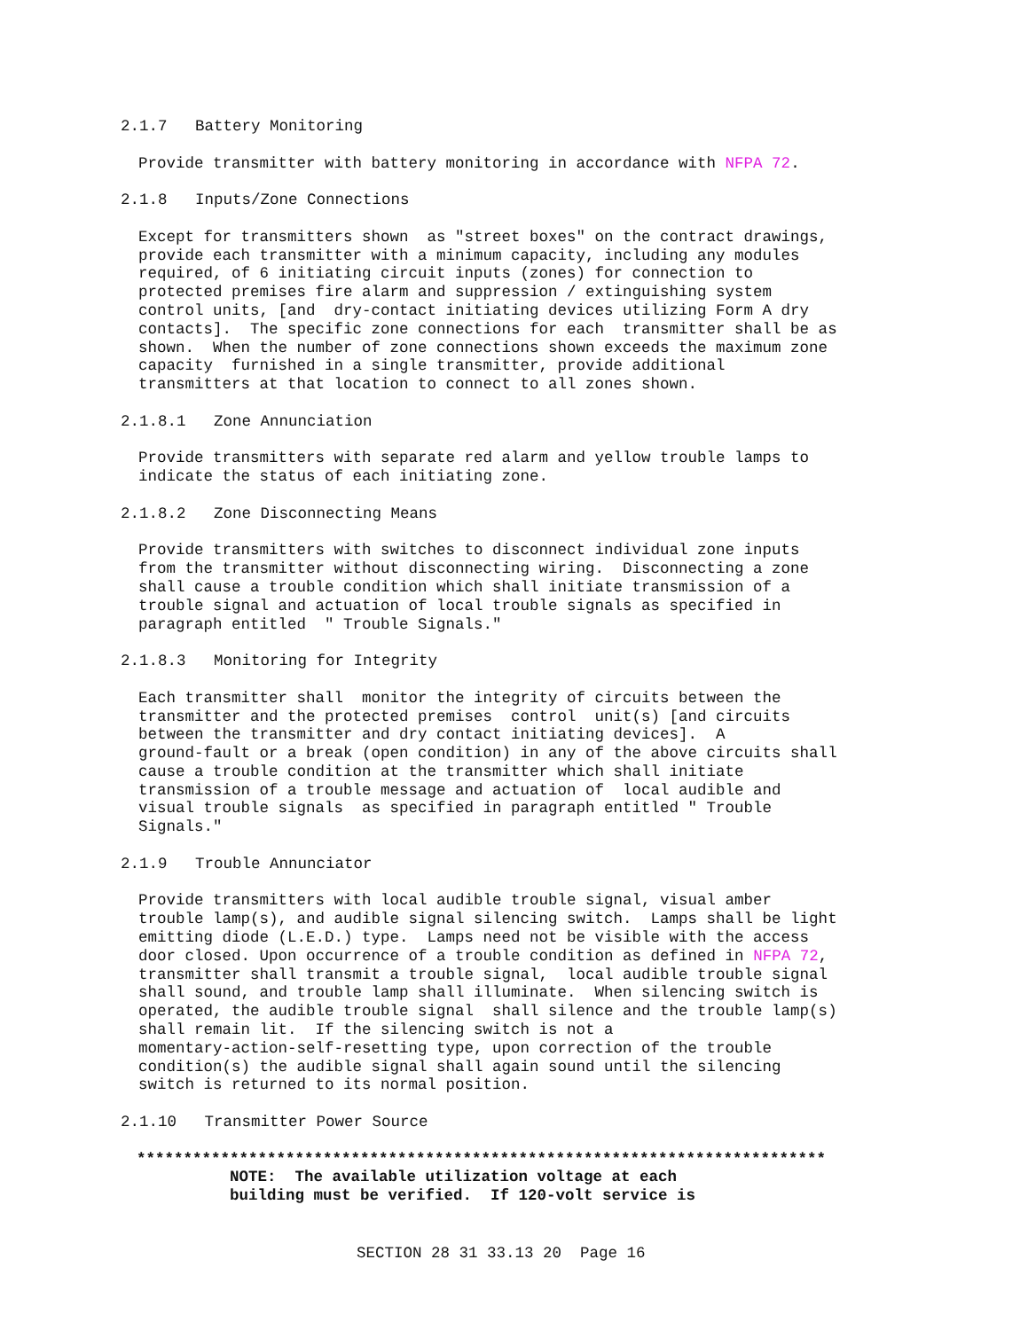2.1.7   Battery Monitoring
Provide transmitter with battery monitoring in accordance with NFPA 72.
2.1.8   Inputs/Zone Connections
Except for transmitters shown  as "street boxes" on the contract drawings,
provide each transmitter with a minimum capacity, including any modules
required, of 6 initiating circuit inputs (zones) for connection to
protected premises fire alarm and suppression / extinguishing system
control units, [and  dry-contact initiating devices utilizing Form A dry
contacts].  The specific zone connections for each  transmitter shall be as
shown.  When the number of zone connections shown exceeds the maximum zone
capacity  furnished in a single transmitter, provide additional
transmitters at that location to connect to all zones shown.
2.1.8.1   Zone Annunciation
Provide transmitters with separate red alarm and yellow trouble lamps to
indicate the status of each initiating zone.
2.1.8.2   Zone Disconnecting Means
Provide transmitters with switches to disconnect individual zone inputs
from the transmitter without disconnecting wiring.  Disconnecting a zone
shall cause a trouble condition which shall initiate transmission of a
trouble signal and actuation of local trouble signals as specified in
paragraph entitled  " Trouble Signals."
2.1.8.3   Monitoring for Integrity
Each transmitter shall  monitor the integrity of circuits between the
transmitter and the protected premises  control  unit(s) [and circuits
between the transmitter and dry contact initiating devices].  A
ground-fault or a break (open condition) in any of the above circuits shall
cause a trouble condition at the transmitter which shall initiate
transmission of a trouble message and actuation of  local audible and
visual trouble signals  as specified in paragraph entitled " Trouble
Signals."
2.1.9   Trouble Annunciator
Provide transmitters with local audible trouble signal, visual amber
trouble lamp(s), and audible signal silencing switch.  Lamps shall be light
emitting diode (L.E.D.) type.  Lamps need not be visible with the access
door closed. Upon occurrence of a trouble condition as defined in NFPA 72,
transmitter shall transmit a trouble signal,  local audible trouble signal
shall sound, and trouble lamp shall illuminate.  When silencing switch is
operated, the audible trouble signal  shall silence and the trouble lamp(s)
shall remain lit.  If the silencing switch is not a
momentary-action-self-resetting type, upon correction of the trouble
condition(s) the audible signal shall again sound until the silencing
switch is returned to its normal position.
2.1.10   Transmitter Power Source
**************************************************************************
          NOTE:  The available utilization voltage at each
          building must be verified.  If 120-volt service is
SECTION 28 31 33.13 20  Page 16